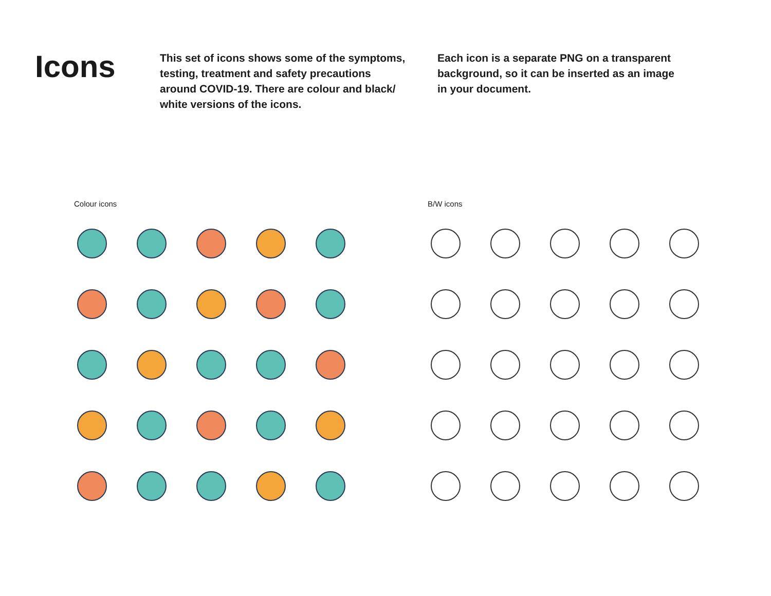Icons
This set of icons shows some of the symptoms, testing, treatment and safety precautions around COVID-19. There are colour and black/ white versions of the icons.
Each icon is a separate PNG on a transparent background, so it can be inserted as an image in your document.
Colour icons B/W icons